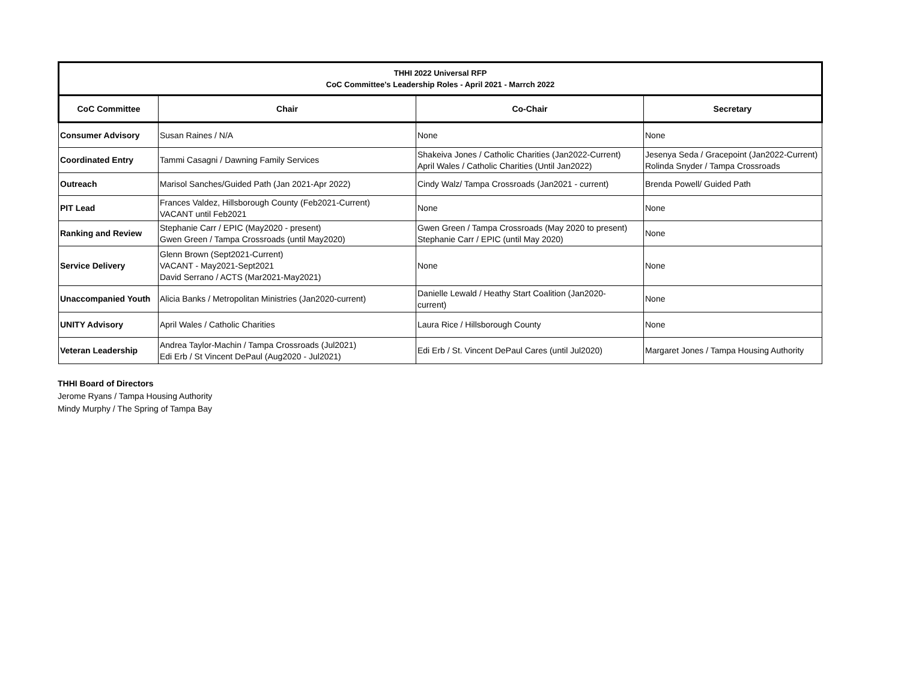| THHI 2022 Universal RFP CoC Committee's Leadership Roles - April 2021 - Marrch 2022 | | | |
| CoC Committee | Chair | Co-Chair | Secretary |
| Consumer Advisory | Susan Raines / N/A | None | None |
| Coordinated Entry | Tammi Casagni / Dawning Family Services | Shakeiva Jones / Catholic Charities (Jan2022-Current) April Wales / Catholic Charities (Until Jan2022) | Jesenya Seda / Gracepoint (Jan2022-Current) Rolinda Snyder / Tampa Crossroads |
| Outreach | Marisol Sanches/Guided Path (Jan 2021-Apr 2022) | Cindy Walz/ Tampa Crossroads (Jan2021 - current) | Brenda Powell/ Guided Path |
| PIT Lead | Frances Valdez, Hillsborough County (Feb2021-Current) VACANT until Feb2021 | None | None |
| Ranking and Review | Stephanie Carr / EPIC (May2020 - present) Gwen Green / Tampa Crossroads (until May2020) | Gwen Green / Tampa Crossroads (May 2020 to present) Stephanie Carr / EPIC (until May 2020) | None |
| Service Delivery | Glenn Brown (Sept2021-Current) VACANT - May2021-Sept2021 David Serrano / ACTS (Mar2021-May2021) | None | None |
| Unaccompanied Youth | Alicia Banks / Metropolitan Ministries (Jan2020-current) | Danielle Lewald / Heathy Start Coalition (Jan2020- current) | None |
| UNITY Advisory | April Wales / Catholic Charities | Laura Rice / Hillsborough County | None |
| Veteran Leadership | Andrea Taylor-Machin / Tampa Crossroads (Jul2021) Edi Erb / St Vincent DePaul (Aug2020 - Jul2021) | Edi Erb / St. Vincent DePaul Cares (until Jul2020) | Margaret Jones / Tampa Housing Authority |
THHI Board of Directors
Jerome Ryans / Tampa Housing Authority
Mindy Murphy / The Spring of Tampa Bay